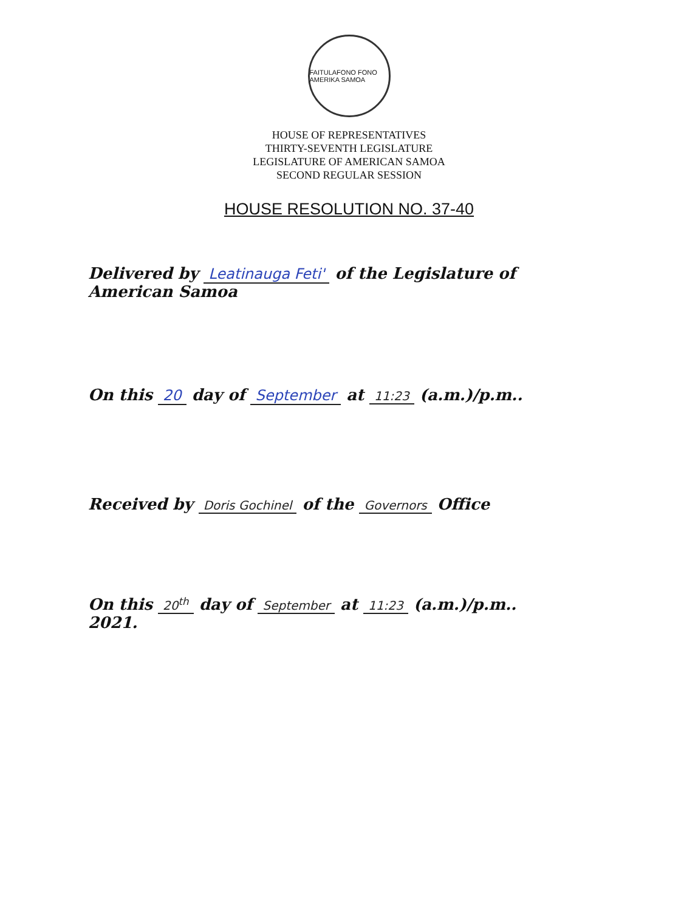FAITULAFONO FONO AMERIKA SAMOA
HOUSE OF REPRESENTATIVES
THIRTY-SEVENTH LEGISLATURE
LEGISLATURE OF AMERICAN SAMOA
SECOND REGULAR SESSION
HOUSE RESOLUTION NO. 37-40
Delivered by Leatinauga Feti' of the Legislature of
American Samoa
On this 20 day of September at 11:23 (a.m.)/p.m..
Received by Doris Gochinel of the Governors Office
On this 20<sup>th</sup> day of September at 11:23 (a.m.)/p.m..
2021.